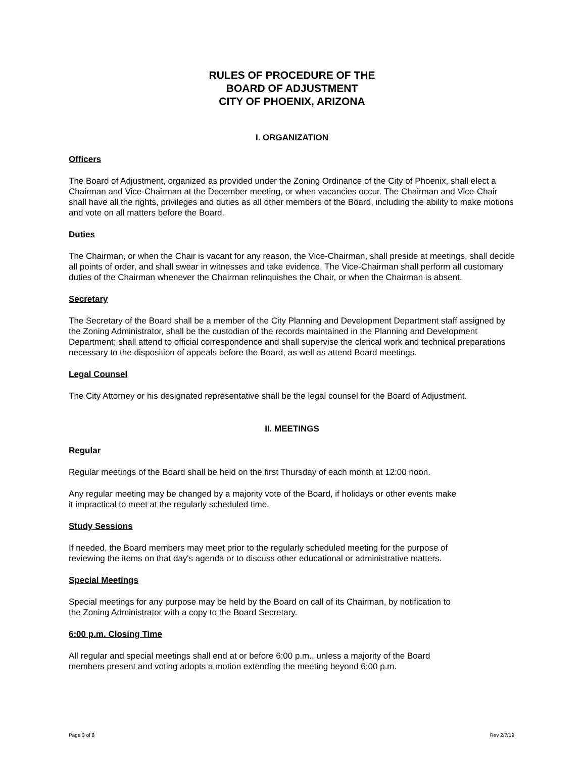RULES OF PROCEDURE OF THE
BOARD OF ADJUSTMENT
CITY OF PHOENIX, ARIZONA
I. ORGANIZATION
Officers
The Board of Adjustment, organized as provided under the Zoning Ordinance of the City of Phoenix, shall elect a Chairman and Vice-Chairman at the December meeting, or when vacancies occur. The Chairman and Vice-Chair shall have all the rights, privileges and duties as all other members of the Board, including the ability to make motions and vote on all matters before the Board.
Duties
The Chairman, or when the Chair is vacant for any reason, the Vice-Chairman, shall preside at meetings, shall decide all points of order, and shall swear in witnesses and take evidence. The Vice-Chairman shall perform all customary duties of the Chairman whenever the Chairman relinquishes the Chair, or when the Chairman is absent.
Secretary
The Secretary of the Board shall be a member of the City Planning and Development Department staff assigned by the Zoning Administrator, shall be the custodian of the records maintained in the Planning and Development Department; shall attend to official correspondence and shall supervise the clerical work and technical preparations necessary to the disposition of appeals before the Board, as well as attend Board meetings.
Legal Counsel
The City Attorney or his designated representative shall be the legal counsel for the Board of Adjustment.
II. MEETINGS
Regular
Regular meetings of the Board shall be held on the first Thursday of each month at 12:00 noon.
Any regular meeting may be changed by a majority vote of the Board, if holidays or other events make
it impractical to meet at the regularly scheduled time.
Study Sessions
If needed, the Board members may meet prior to the regularly scheduled meeting for the purpose of
reviewing the items on that day's agenda or to discuss other educational or administrative matters.
Special Meetings
Special meetings for any purpose may be held by the Board on call of its Chairman, by notification to
the Zoning Administrator with a copy to the Board Secretary.
6:00 p.m. Closing Time
All regular and special meetings shall end at or before 6:00 p.m., unless a majority of the Board
members present and voting adopts a motion extending the meeting beyond 6:00 p.m.
Page 3 of 8 Rev 2/7/19